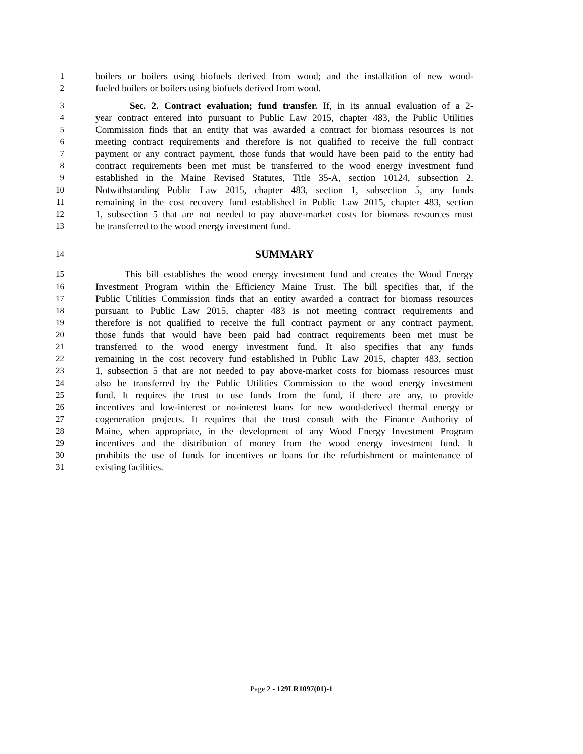1 boilers or boilers using biofuels derived from wood; and the installation of new wood-
2 fueled boilers or boilers using biofuels derived from wood.
3 Sec. 2. Contract evaluation; fund transfer. If, in its annual evaluation of a 2-
4 year contract entered into pursuant to Public Law 2015, chapter 483, the Public Utilities
5 Commission finds that an entity that was awarded a contract for biomass resources is not
6 meeting contract requirements and therefore is not qualified to receive the full contract
7 payment or any contract payment, those funds that would have been paid to the entity had
8 contract requirements been met must be transferred to the wood energy investment fund
9 established in the Maine Revised Statutes, Title 35-A, section 10124, subsection 2.
10 Notwithstanding Public Law 2015, chapter 483, section 1, subsection 5, any funds
11 remaining in the cost recovery fund established in Public Law 2015, chapter 483, section
12 1, subsection 5 that are not needed to pay above-market costs for biomass resources must
13 be transferred to the wood energy investment fund.
14 SUMMARY
15 This bill establishes the wood energy investment fund and creates the Wood Energy
16 Investment Program within the Efficiency Maine Trust. The bill specifies that, if the
17 Public Utilities Commission finds that an entity awarded a contract for biomass resources
18 pursuant to Public Law 2015, chapter 483 is not meeting contract requirements and
19 therefore is not qualified to receive the full contract payment or any contract payment,
20 those funds that would have been paid had contract requirements been met must be
21 transferred to the wood energy investment fund. It also specifies that any funds
22 remaining in the cost recovery fund established in Public Law 2015, chapter 483, section
23 1, subsection 5 that are not needed to pay above-market costs for biomass resources must
24 also be transferred by the Public Utilities Commission to the wood energy investment
25 fund. It requires the trust to use funds from the fund, if there are any, to provide
26 incentives and low-interest or no-interest loans for new wood-derived thermal energy or
27 cogeneration projects. It requires that the trust consult with the Finance Authority of
28 Maine, when appropriate, in the development of any Wood Energy Investment Program
29 incentives and the distribution of money from the wood energy investment fund. It
30 prohibits the use of funds for incentives or loans for the refurbishment or maintenance of
31 existing facilities.
Page 2 - 129LR1097(01)-1